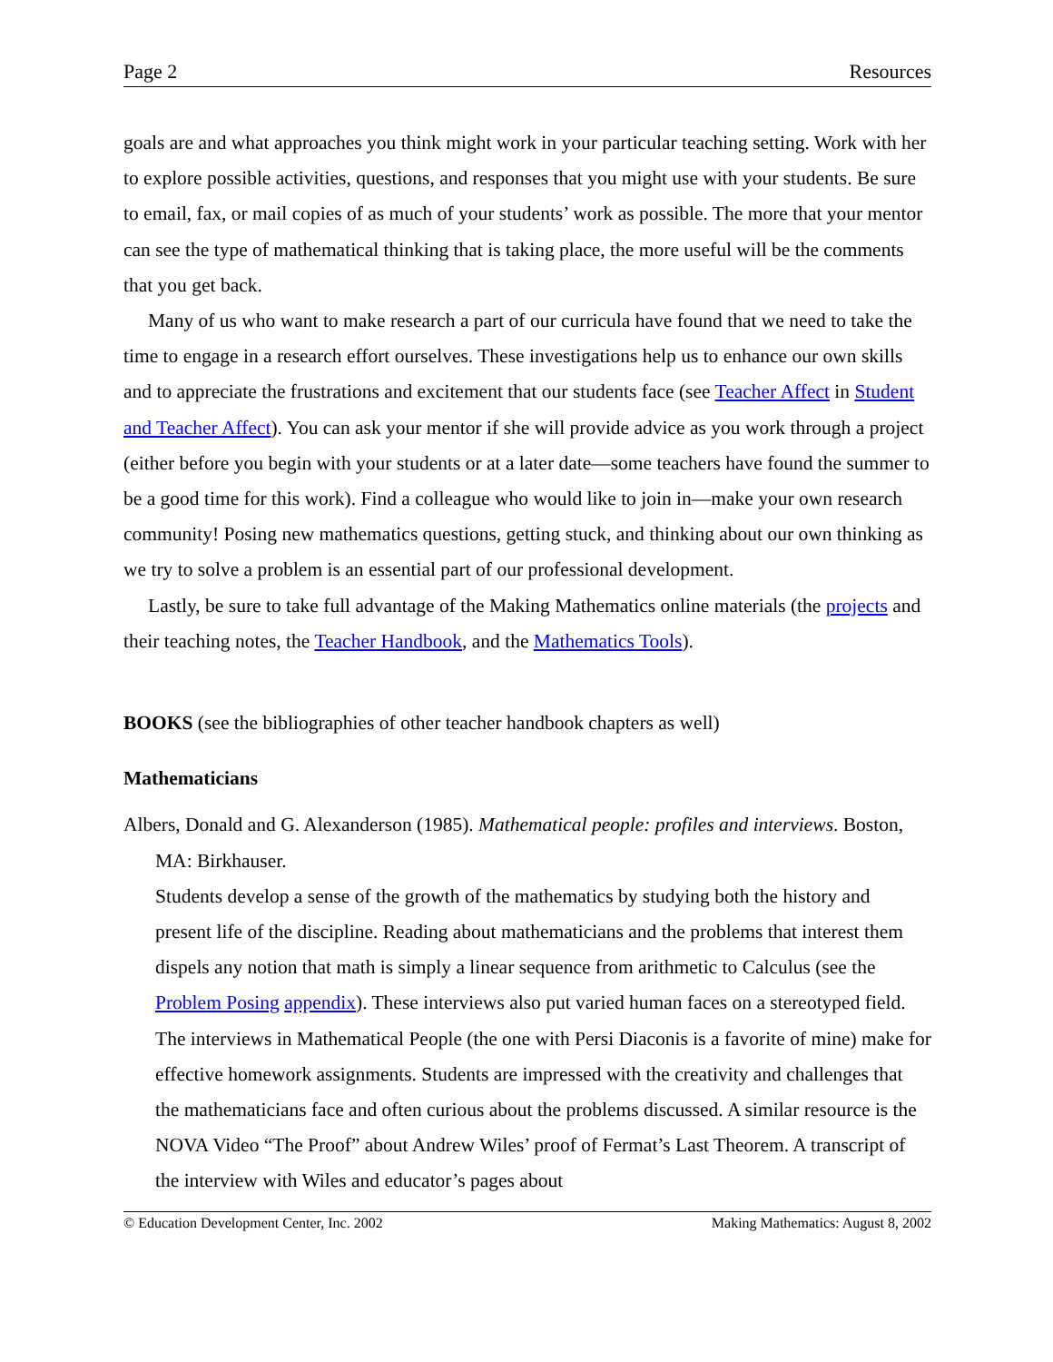Page 2 Resources
goals are and what approaches you think might work in your particular teaching setting. Work with her to explore possible activities, questions, and responses that you might use with your students. Be sure to email, fax, or mail copies of as much of your students’ work as possible. The more that your mentor can see the type of mathematical thinking that is taking place, the more useful will be the comments that you get back.
Many of us who want to make research a part of our curricula have found that we need to take the time to engage in a research effort ourselves. These investigations help us to enhance our own skills and to appreciate the frustrations and excitement that our students face (see Teacher Affect in Student and Teacher Affect). You can ask your mentor if she will provide advice as you work through a project (either before you begin with your students or at a later date—some teachers have found the summer to be a good time for this work). Find a colleague who would like to join in—make your own research community! Posing new mathematics questions, getting stuck, and thinking about our own thinking as we try to solve a problem is an essential part of our professional development.
Lastly, be sure to take full advantage of the Making Mathematics online materials (the projects and their teaching notes, the Teacher Handbook, and the Mathematics Tools).
BOOKS (see the bibliographies of other teacher handbook chapters as well)
Mathematicians
Albers, Donald and G. Alexanderson (1985). Mathematical people: profiles and interviews. Boston, MA: Birkhauser.
Students develop a sense of the growth of the mathematics by studying both the history and present life of the discipline. Reading about mathematicians and the problems that interest them dispels any notion that math is simply a linear sequence from arithmetic to Calculus (see the Problem Posing appendix). These interviews also put varied human faces on a stereotyped field. The interviews in Mathematical People (the one with Persi Diaconis is a favorite of mine) make for effective homework assignments. Students are impressed with the creativity and challenges that the mathematicians face and often curious about the problems discussed. A similar resource is the NOVA Video “The Proof” about Andrew Wiles’ proof of Fermat’s Last Theorem. A transcript of the interview with Wiles and educator’s pages about
© Education Development Center, Inc. 2002 Making Mathematics: August 8, 2002